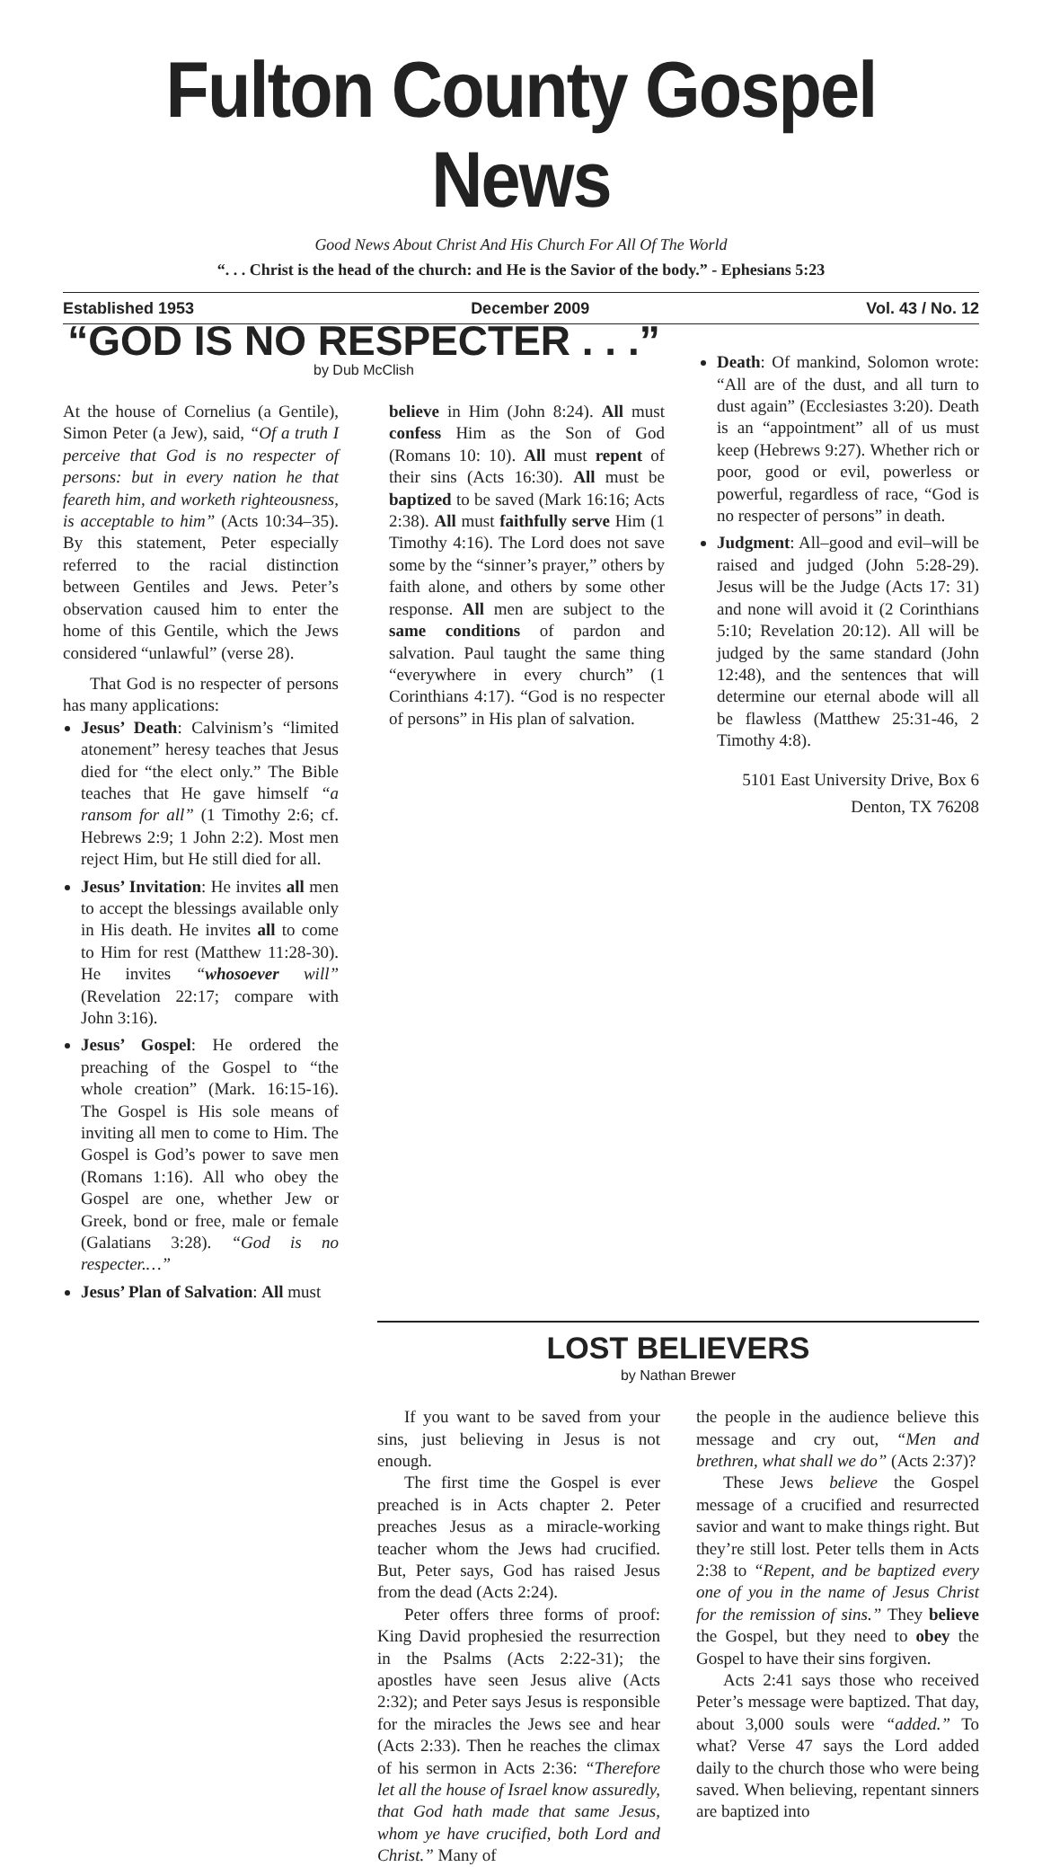Fulton County Gospel News
Good News About Christ And His Church For All Of The World
“. . . Christ is the head of the church: and He is the Savior of the body.” - Ephesians 5:23
Established 1953 December 2009 Vol. 43 / No. 12
“GOD IS NO RESPECTER . . .”
by Dub McClish
At the house of Cornelius (a Gentile), Simon Peter (a Jew), said, “Of a truth I perceive that God is no respecter of persons: but in every nation he that feareth him, and worketh righteousness, is acceptable to him” (Acts 10:34–35). By this statement, Peter especially referred to the racial distinction between Gentiles and Jews. Peter’s observation caused him to enter the home of this Gentile, which the Jews considered “unlawful” (verse 28).
That God is no respecter of persons has many applications:
Jesus’ Death: Calvinism’s “limited atonement” heresy teaches that Jesus died for “the elect only.” The Bible teaches that He gave himself “a ransom for all” (1 Timothy 2:6; cf. Hebrews 2:9; 1 John 2:2). Most men reject Him, but He still died for all.
Jesus’ Invitation: He invites all men to accept the blessings available only in His death. He invites all to come to Him for rest (Matthew 11:28-30). He invites “whosoever will” (Revelation 22:17; compare with John 3:16).
Jesus’ Gospel: He ordered the preaching of the Gospel to “the whole creation” (Mark. 16:15-16). The Gospel is His sole means of inviting all men to come to Him. The Gospel is God’s power to save men (Romans 1:16). All who obey the Gospel are one, whether Jew or Greek, bond or free, male or female (Galatians 3:28). “God is no respecter.…”
Jesus’ Plan of Salvation: All must
believe in Him (John 8:24). All must confess Him as the Son of God (Romans 10: 10). All must repent of their sins (Acts 16:30). All must be baptized to be saved (Mark 16:16; Acts 2:38). All must faithfully serve Him (1 Timothy 4:16). The Lord does not save some by the “sinner’s prayer,” others by faith alone, and others by some other response. All men are subject to the same conditions of pardon and salvation. Paul taught the same thing “everywhere in every church” (1 Corinthians 4:17). “God is no respecter of persons” in His plan of salvation.
Death: Of mankind, Solomon wrote: “All are of the dust, and all turn to dust again” (Ecclesiastes 3:20). Death is an “appointment” all of us must keep (Hebrews 9:27). Whether rich or poor, good or evil, powerless or powerful, regardless of race, “God is no respecter of persons” in death.
Judgment: All–good and evil–will be raised and judged (John 5:28-29). Jesus will be the Judge (Acts 17: 31) and none will avoid it (2 Corinthians 5:10; Revelation 20:12). All will be judged by the same standard (John 12:48), and the sentences that will determine our eternal abode will all be flawless (Matthew 25:31-46, 2 Timothy 4:8).
5101 East University Drive, Box 6
Denton, TX 76208
LOST BELIEVERS
by Nathan Brewer
If you want to be saved from your sins, just believing in Jesus is not enough.
The first time the Gospel is ever preached is in Acts chapter 2. Peter preaches Jesus as a miracle-working teacher whom the Jews had crucified. But, Peter says, God has raised Jesus from the dead (Acts 2:24).
Peter offers three forms of proof: King David prophesied the resurrection in the Psalms (Acts 2:22-31); the apostles have seen Jesus alive (Acts 2:32); and Peter says Jesus is responsible for the miracles the Jews see and hear (Acts 2:33). Then he reaches the climax of his sermon in Acts 2:36: “Therefore let all the house of Israel know assuredly, that God hath made that same Jesus, whom ye have crucified, both Lord and Christ.” Many of
the people in the audience believe this message and cry out, “Men and brethren, what shall we do” (Acts 2:37)?
These Jews believe the Gospel message of a crucified and resurrected savior and want to make things right. But they’re still lost. Peter tells them in Acts 2:38 to “Repent, and be baptized every one of you in the name of Jesus Christ for the remission of sins.” They believe the Gospel, but they need to obey the Gospel to have their sins forgiven.
Acts 2:41 says those who received Peter’s message were baptized. That day, about 3,000 souls were “added.” To what? Verse 47 says the Lord added daily to the church those who were being saved. When believing, repentant sinners are baptized into